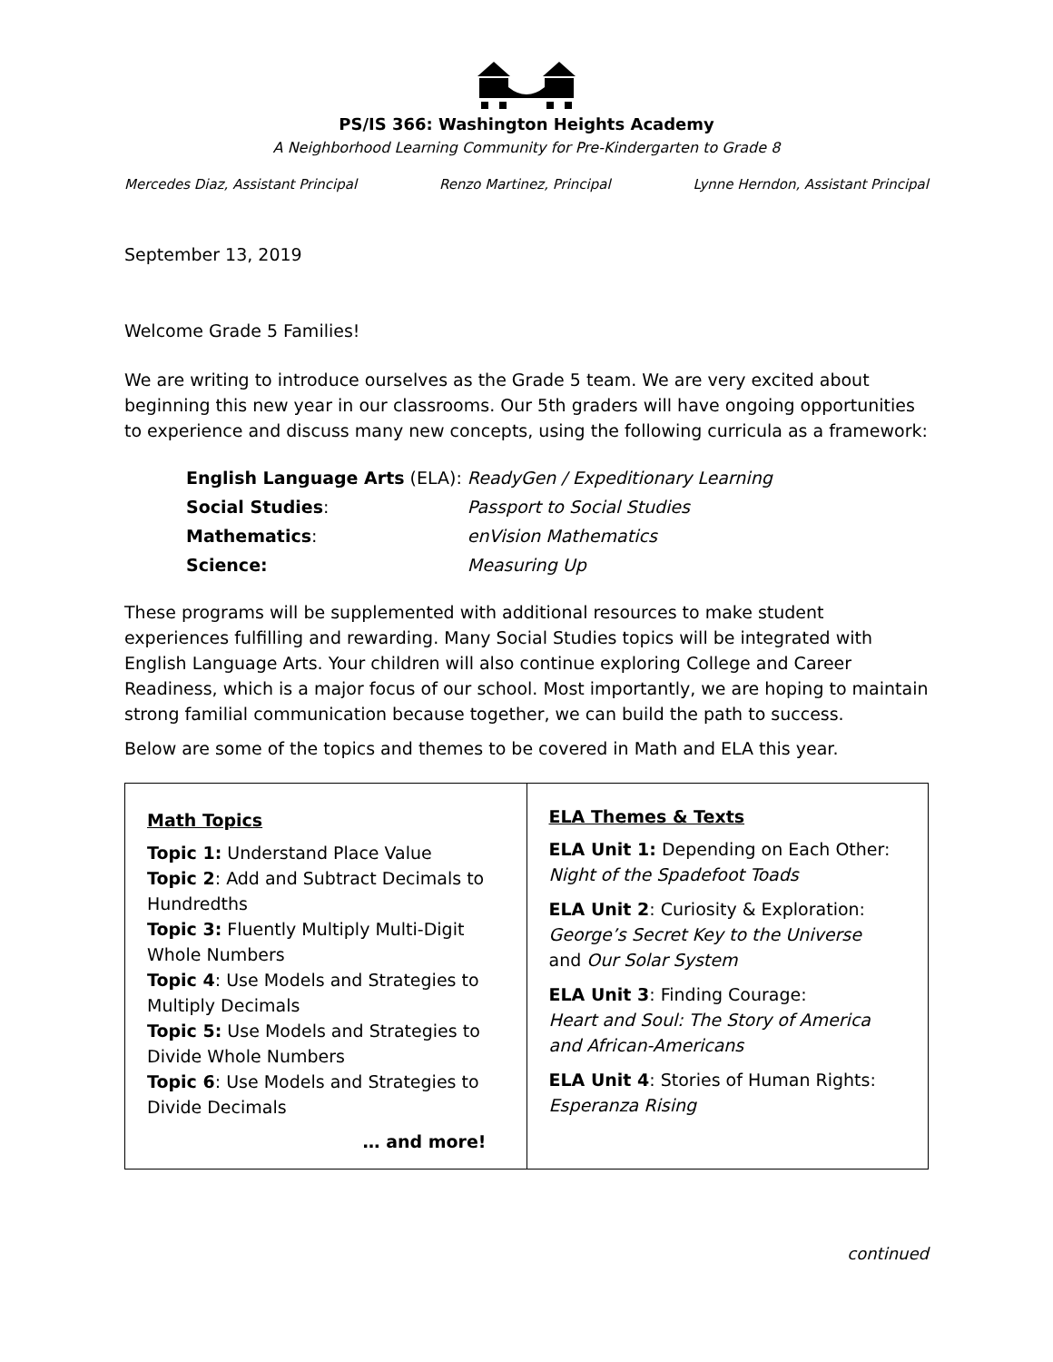PS/IS 366: Washington Heights Academy
A Neighborhood Learning Community for Pre-Kindergarten to Grade 8
Mercedes Diaz, Assistant Principal Renzo Martinez, Principal Lynne Herndon, Assistant Principal
September 13, 2019
Welcome Grade 5 Families!
We are writing to introduce ourselves as the Grade 5 team. We are very excited about beginning this new year in our classrooms. Our 5th graders will have ongoing opportunities to experience and discuss many new concepts, using the following curricula as a framework:
| English Language Arts (ELA): | ReadyGen / Expeditionary Learning |
| Social Studies : | Passport to Social Studies |
| Mathematics : | enVision Mathematics |
| Science: | Measuring Up |
These programs will be supplemented with additional resources to make student experiences fulfilling and rewarding. Many Social Studies topics will be integrated with English Language Arts. Your children will also continue exploring College and Career Readiness, which is a major focus of our school. Most importantly, we are hoping to maintain strong familial communication because together, we can build the path to success.
Below are some of the topics and themes to be covered in Math and ELA this year.
| Math Topics Topic 1: Understand Place Value Topic 2 : Add and Subtract Decimals to Hundredths Topic 3: Fluently Multiply Multi-Digit Whole Numbers Topic 4 : Use Models and Strategies to Multiply Decimals Topic 5: Use Models and Strategies to Divide Whole Numbers Topic 6 : Use Models and Strategies to Divide Decimals … and more! | ELA Themes & Texts ELA Unit 1: Depending on Each Other: Night of the Spadefoot Toads ELA Unit 2 : Curiosity & Exploration: George’s Secret Key to the Universe and Our Solar System ELA Unit 3 : Finding Courage: Heart and Soul: The Story of America and African-Americans ELA Unit 4 : Stories of Human Rights: Esperanza Rising |
continued